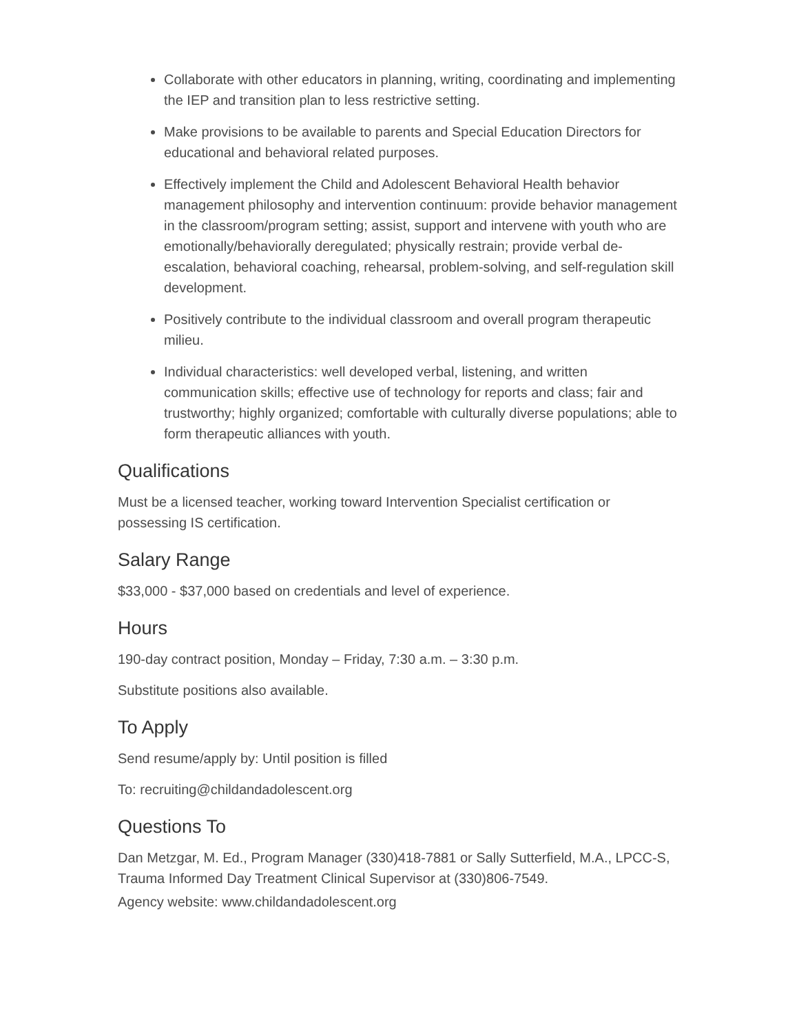Collaborate with other educators in planning, writing, coordinating and implementing the IEP and transition plan to less restrictive setting.
Make provisions to be available to parents and Special Education Directors for educational and behavioral related purposes.
Effectively implement the Child and Adolescent Behavioral Health behavior management philosophy and intervention continuum: provide behavior management in the classroom/program setting; assist, support and intervene with youth who are emotionally/behaviorally deregulated; physically restrain; provide verbal de-escalation, behavioral coaching, rehearsal, problem-solving, and self-regulation skill development.
Positively contribute to the individual classroom and overall program therapeutic milieu.
Individual characteristics: well developed verbal, listening, and written communication skills; effective use of technology for reports and class; fair and trustworthy; highly organized; comfortable with culturally diverse populations; able to form therapeutic alliances with youth.
Qualifications
Must be a licensed teacher, working toward Intervention Specialist certification or possessing IS certification.
Salary Range
$33,000 - $37,000 based on credentials and level of experience.
Hours
190-day contract position, Monday – Friday, 7:30 a.m. – 3:30 p.m.
Substitute positions also available.
To Apply
Send resume/apply by: Until position is filled
To: recruiting@childandadolescent.org
Questions To
Dan Metzgar, M. Ed., Program Manager (330)418-7881 or Sally Sutterfield, M.A., LPCC-S, Trauma Informed Day Treatment Clinical Supervisor at (330)806-7549.
Agency website: www.childandadolescent.org